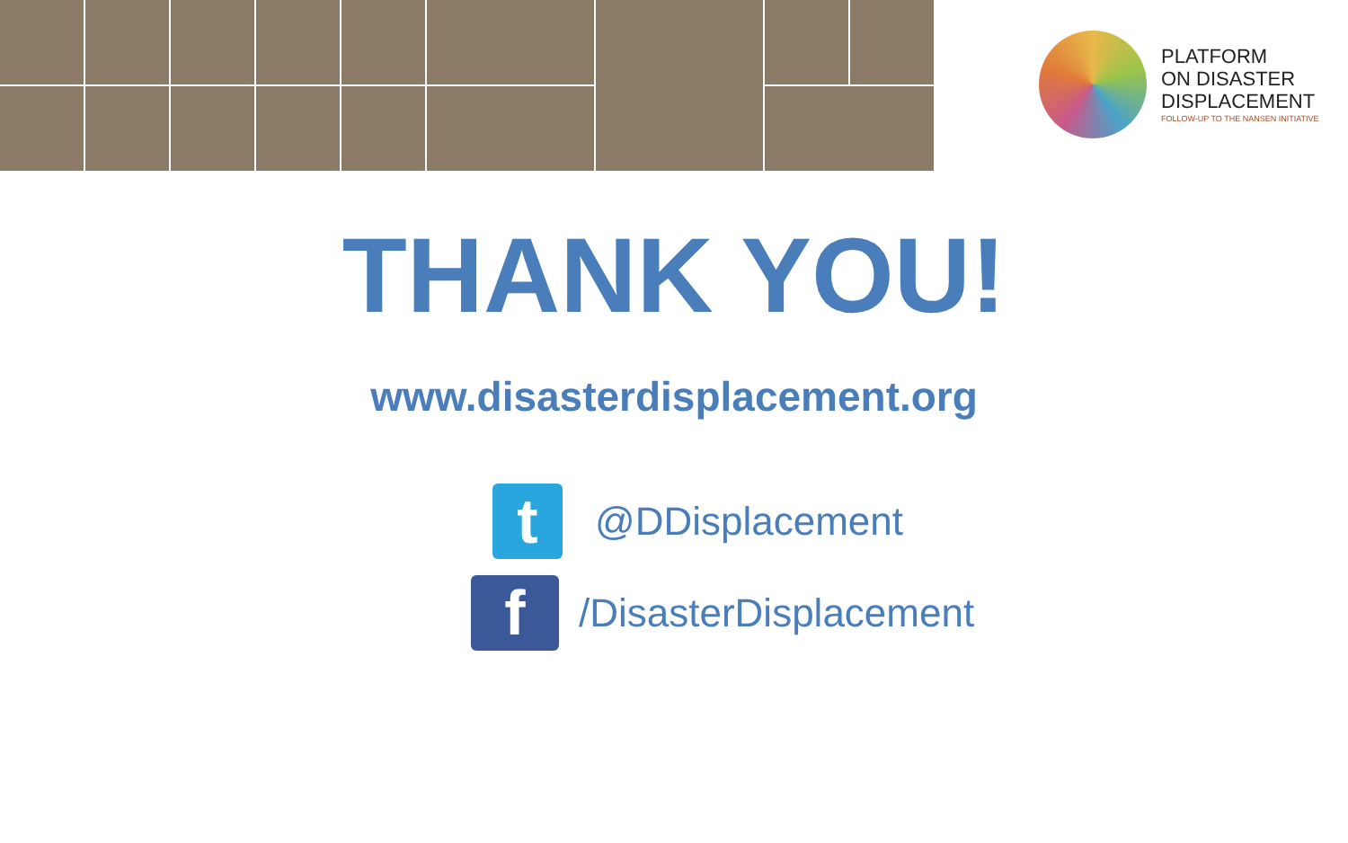PLATFORM
ON DISASTER
DISPLACEMENT
FOLLOW-UP TO THE NANSEN INITIATIVE
THANK YOU!
www.disasterdisplacement.org
t
@DDisplacement
f
/DisasterDisplacement